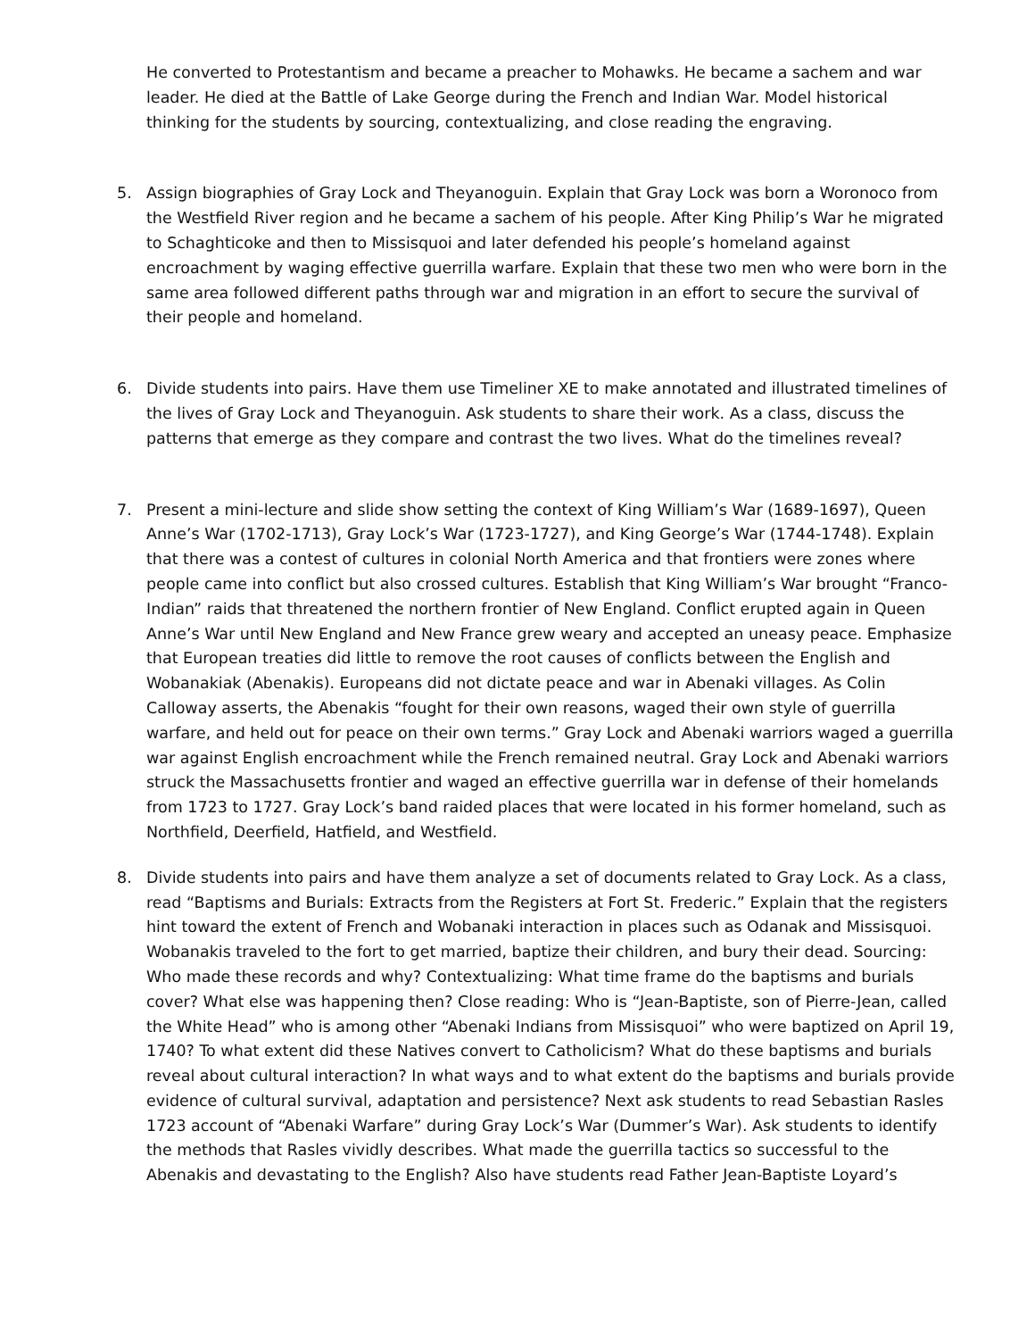He converted to Protestantism and became a preacher to Mohawks. He became a sachem and war leader. He died at the Battle of Lake George during the French and Indian War. Model historical thinking for the students by sourcing, contextualizing, and close reading the engraving.
5. Assign biographies of Gray Lock and Theyanoguin. Explain that Gray Lock was born a Woronoco from the Westfield River region and he became a sachem of his people. After King Philip’s War he migrated to Schaghticoke and then to Missisquoi and later defended his people’s homeland against encroachment by waging effective guerrilla warfare. Explain that these two men who were born in the same area followed different paths through war and migration in an effort to secure the survival of their people and homeland.
6. Divide students into pairs. Have them use Timeliner XE to make annotated and illustrated timelines of the lives of Gray Lock and Theyanoguin. Ask students to share their work. As a class, discuss the patterns that emerge as they compare and contrast the two lives. What do the timelines reveal?
7. Present a mini-lecture and slide show setting the context of King William’s War (1689-1697), Queen Anne’s War (1702-1713), Gray Lock’s War (1723-1727), and King George’s War (1744-1748). Explain that there was a contest of cultures in colonial North America and that frontiers were zones where people came into conflict but also crossed cultures. Establish that King William’s War brought “Franco-Indian” raids that threatened the northern frontier of New England. Conflict erupted again in Queen Anne’s War until New England and New France grew weary and accepted an uneasy peace. Emphasize that European treaties did little to remove the root causes of conflicts between the English and Wobanakiak (Abenakis). Europeans did not dictate peace and war in Abenaki villages. As Colin Calloway asserts, the Abenakis “fought for their own reasons, waged their own style of guerrilla warfare, and held out for peace on their own terms.” Gray Lock and Abenaki warriors waged a guerrilla war against English encroachment while the French remained neutral. Gray Lock and Abenaki warriors struck the Massachusetts frontier and waged an effective guerrilla war in defense of their homelands from 1723 to 1727. Gray Lock’s band raided places that were located in his former homeland, such as Northfield, Deerfield, Hatfield, and Westfield.
8. Divide students into pairs and have them analyze a set of documents related to Gray Lock. As a class, read “Baptisms and Burials: Extracts from the Registers at Fort St. Frederic.” Explain that the registers hint toward the extent of French and Wobanaki interaction in places such as Odanak and Missisquoi. Wobanakis traveled to the fort to get married, baptize their children, and bury their dead. Sourcing: Who made these records and why? Contextualizing: What time frame do the baptisms and burials cover? What else was happening then? Close reading: Who is “Jean-Baptiste, son of Pierre-Jean, called the White Head” who is among other “Abenaki Indians from Missisquoi” who were baptized on April 19, 1740? To what extent did these Natives convert to Catholicism? What do these baptisms and burials reveal about cultural interaction? In what ways and to what extent do the baptisms and burials provide evidence of cultural survival, adaptation and persistence? Next ask students to read Sebastian Rasles 1723 account of “Abenaki Warfare” during Gray Lock’s War (Dummer’s War). Ask students to identify the methods that Rasles vividly describes. What made the guerrilla tactics so successful to the Abenakis and devastating to the English? Also have students read Father Jean-Baptiste Loyard’s